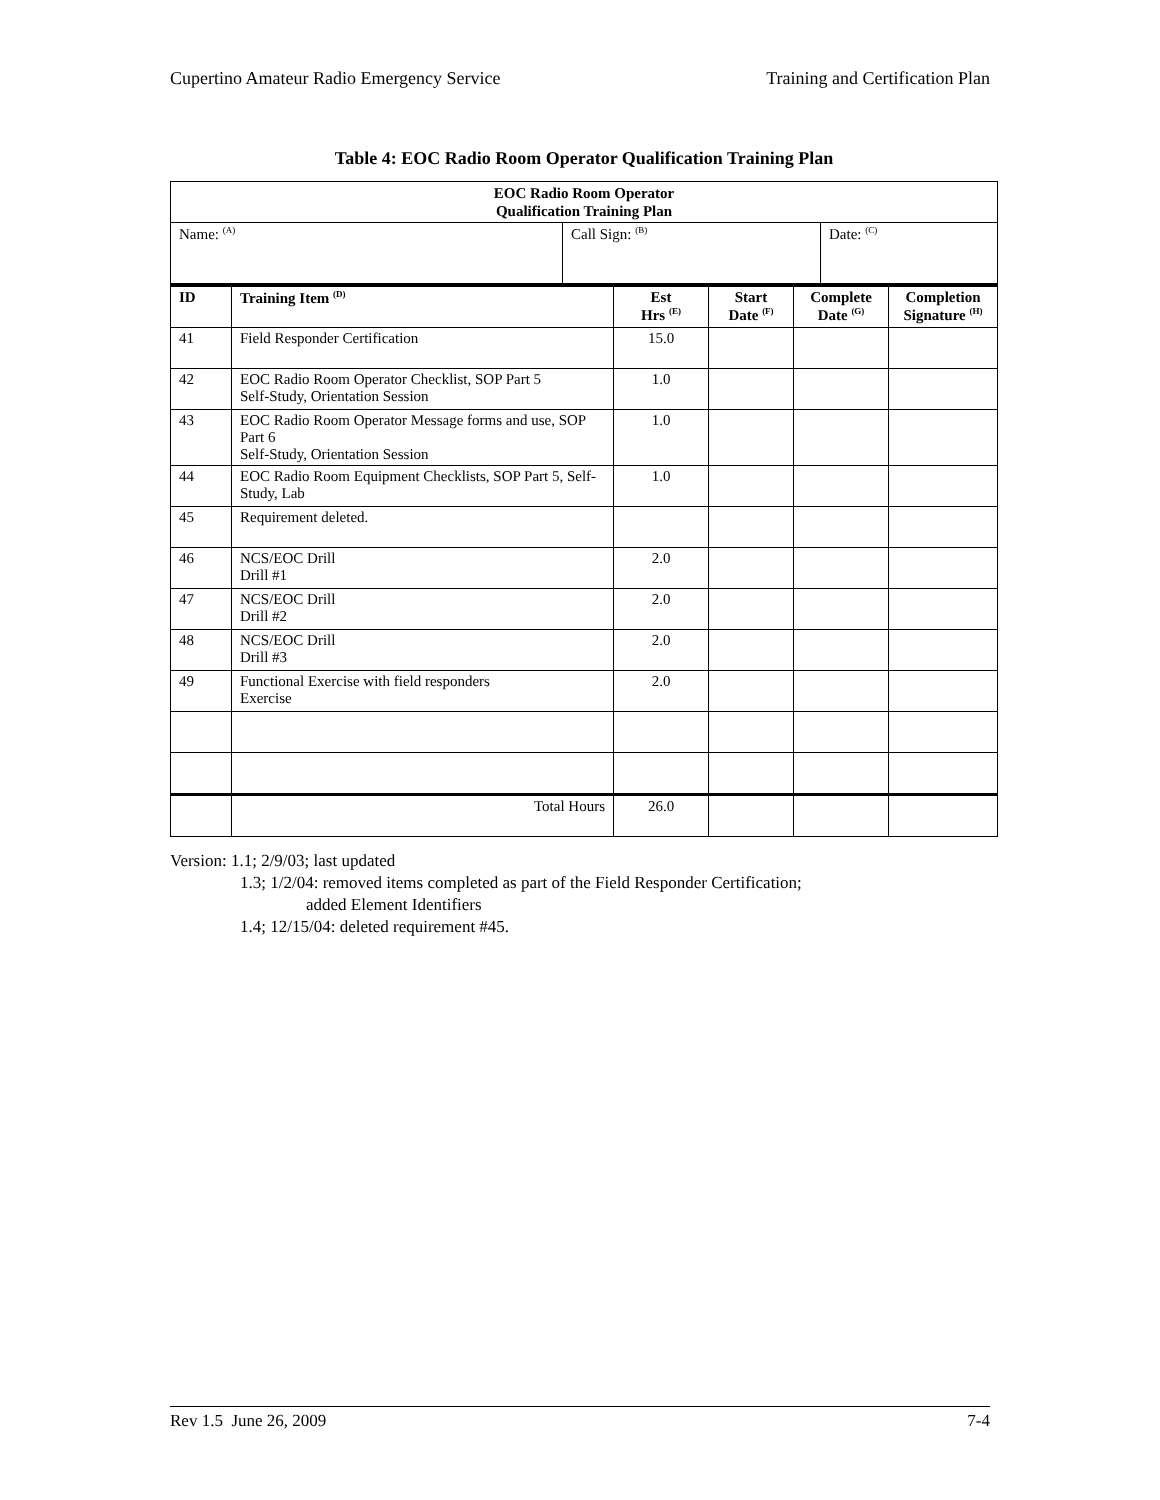Cupertino Amateur Radio Emergency Service Training and Certification Plan
Table 4: EOC Radio Room Operator Qualification Training Plan
| EOC Radio Room Operator Qualification Training Plan | | |
| --- | --- | --- |
| Name: <sup>(A)</sup> | Call Sign: <sup>(B)</sup> | Date: <sup>(C)</sup> |
| ID | Training Item <sup>(D)</sup> | Est Hrs <sup>(E)</sup> | Start Date <sup>(F)</sup> | Complete Date <sup>(G)</sup> | Completion Signature <sup>(H)</sup> |
| --- | --- | --- | --- | --- | --- |
| 41 | Field Responder Certification | 15.0 | | | |
| 42 | EOC Radio Room Operator Checklist, SOP Part 5 Self-Study, Orientation Session | 1.0 | | | |
| 43 | EOC Radio Room Operator Message forms and use, SOP Part 6 Self-Study, Orientation Session | 1.0 | | | |
| 44 | EOC Radio Room Equipment Checklists, SOP Part 5, Self-Study, Lab | 1.0 | | | |
| 45 | Requirement deleted. | | | | |
| 46 | NCS/EOC Drill Drill #1 | 2.0 | | | |
| 47 | NCS/EOC Drill Drill #2 | 2.0 | | | |
| 48 | NCS/EOC Drill Drill #3 | 2.0 | | | |
| 49 | Functional Exercise with field responders Exercise | 2.0 | | | |
| | Total Hours | 26.0 | | | |
Version: 1.1; 2/9/03; last updated
1.3; 1/2/04: removed items completed as part of the Field Responder Certification;
added Element Identifiers
1.4; 12/15/04: deleted requirement #45.
Rev 1.5 June 26, 2009 7-4